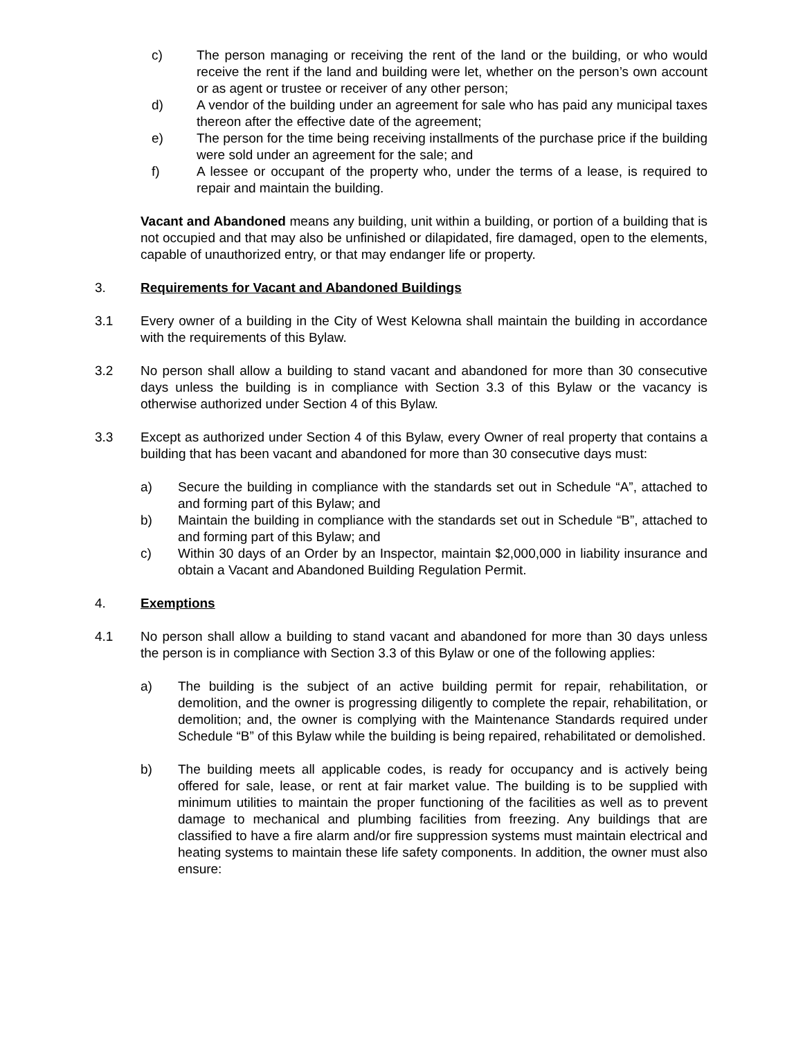c) The person managing or receiving the rent of the land or the building, or who would receive the rent if the land and building were let, whether on the person’s own account or as agent or trustee or receiver of any other person;
d) A vendor of the building under an agreement for sale who has paid any municipal taxes thereon after the effective date of the agreement;
e) The person for the time being receiving installments of the purchase price if the building were sold under an agreement for the sale; and
f) A lessee or occupant of the property who, under the terms of a lease, is required to repair and maintain the building.
Vacant and Abandoned means any building, unit within a building, or portion of a building that is not occupied and that may also be unfinished or dilapidated, fire damaged, open to the elements, capable of unauthorized entry, or that may endanger life or property.
3. Requirements for Vacant and Abandoned Buildings
3.1 Every owner of a building in the City of West Kelowna shall maintain the building in accordance with the requirements of this Bylaw.
3.2 No person shall allow a building to stand vacant and abandoned for more than 30 consecutive days unless the building is in compliance with Section 3.3 of this Bylaw or the vacancy is otherwise authorized under Section 4 of this Bylaw.
3.3 Except as authorized under Section 4 of this Bylaw, every Owner of real property that contains a building that has been vacant and abandoned for more than 30 consecutive days must:
a) Secure the building in compliance with the standards set out in Schedule “A”, attached to and forming part of this Bylaw; and
b) Maintain the building in compliance with the standards set out in Schedule “B”, attached to and forming part of this Bylaw; and
c) Within 30 days of an Order by an Inspector, maintain $2,000,000 in liability insurance and obtain a Vacant and Abandoned Building Regulation Permit.
4. Exemptions
4.1 No person shall allow a building to stand vacant and abandoned for more than 30 days unless the person is in compliance with Section 3.3 of this Bylaw or one of the following applies:
a) The building is the subject of an active building permit for repair, rehabilitation, or demolition, and the owner is progressing diligently to complete the repair, rehabilitation, or demolition; and, the owner is complying with the Maintenance Standards required under Schedule “B” of this Bylaw while the building is being repaired, rehabilitated or demolished.
b) The building meets all applicable codes, is ready for occupancy and is actively being offered for sale, lease, or rent at fair market value. The building is to be supplied with minimum utilities to maintain the proper functioning of the facilities as well as to prevent damage to mechanical and plumbing facilities from freezing. Any buildings that are classified to have a fire alarm and/or fire suppression systems must maintain electrical and heating systems to maintain these life safety components. In addition, the owner must also ensure: